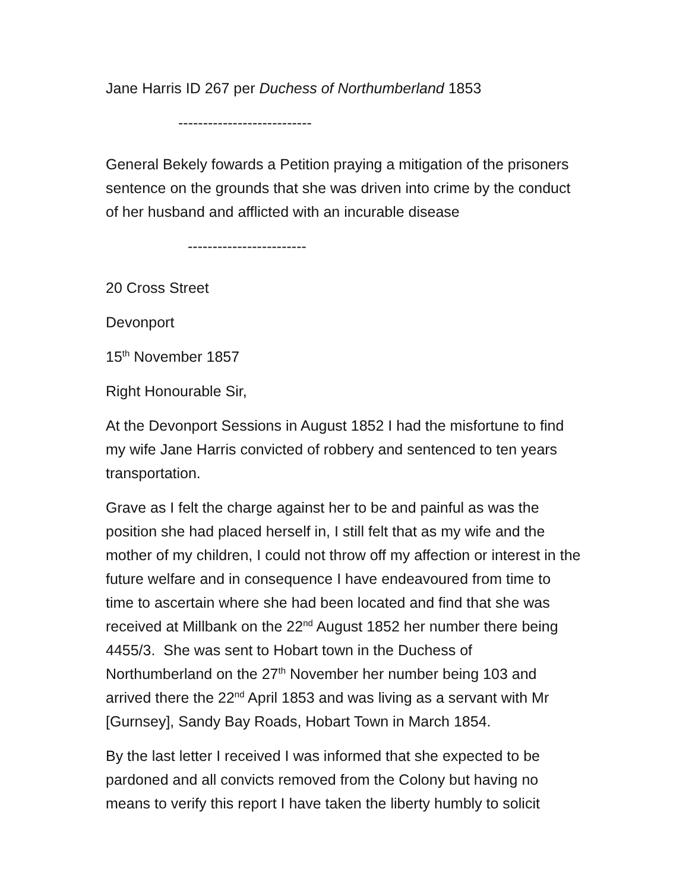Jane Harris ID 267 per Duchess of Northumberland 1853
---------------------------
General Bekely fowards a Petition praying a mitigation of the prisoners sentence on the grounds that she was driven into crime by the conduct of her husband and afflicted with an incurable disease
------------------------
20 Cross Street
Devonport
15<sup>th</sup> November 1857
Right Honourable Sir,
At the Devonport Sessions in August 1852 I had the misfortune to find my wife Jane Harris convicted of robbery and sentenced to ten years transportation.
Grave as I felt the charge against her to be and painful as was the position she had placed herself in, I still felt that as my wife and the mother of my children, I could not throw off my affection or interest in the future welfare and in consequence I have endeavoured from time to time to ascertain where she had been located and find that she was received at Millbank on the 22<sup>nd</sup> August 1852 her number there being 4455/3. She was sent to Hobart town in the Duchess of Northumberland on the 27<sup>th</sup> November her number being 103 and arrived there the 22<sup>nd</sup> April 1853 and was living as a servant with Mr [Gurnsey], Sandy Bay Roads, Hobart Town in March 1854.
By the last letter I received I was informed that she expected to be pardoned and all convicts removed from the Colony but having no means to verify this report I have taken the liberty humbly to solicit